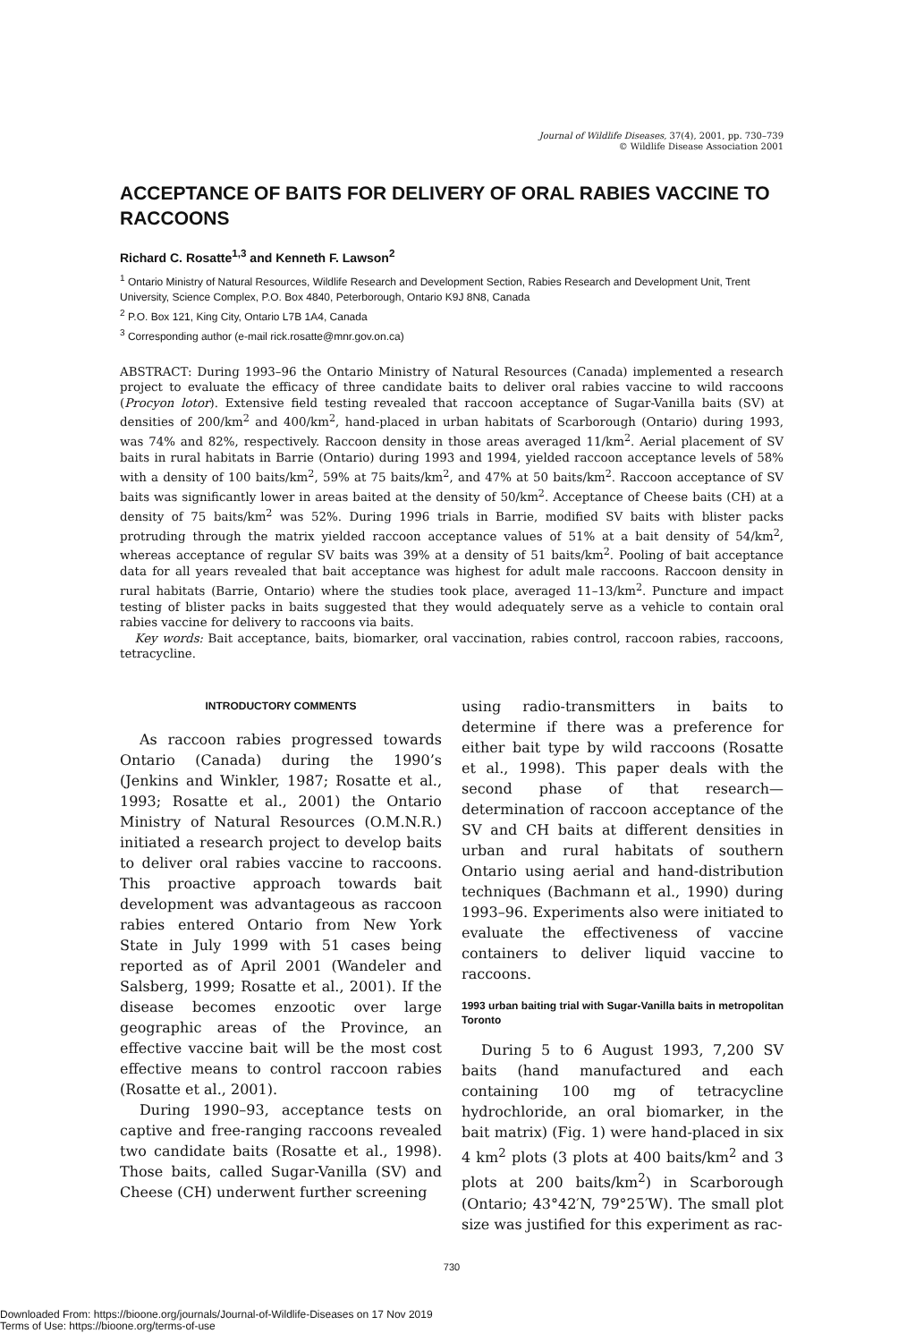Journal of Wildlife Diseases, 37(4), 2001, pp. 730–739
© Wildlife Disease Association 2001
ACCEPTANCE OF BAITS FOR DELIVERY OF ORAL RABIES VACCINE TO RACCOONS
Richard C. Rosatte<sup>1,3</sup> and Kenneth F. Lawson<sup>2</sup>
<sup>1</sup> Ontario Ministry of Natural Resources, Wildlife Research and Development Section, Rabies Research and Development Unit, Trent University, Science Complex, P.O. Box 4840, Peterborough, Ontario K9J 8N8, Canada
<sup>2</sup> P.O. Box 121, King City, Ontario L7B 1A4, Canada
<sup>3</sup> Corresponding author (e-mail rick.rosatte@mnr.gov.on.ca)
ABSTRACT: During 1993–96 the Ontario Ministry of Natural Resources (Canada) implemented a research project to evaluate the efficacy of three candidate baits to deliver oral rabies vaccine to wild raccoons (Procyon lotor). Extensive field testing revealed that raccoon acceptance of Sugar-Vanilla baits (SV) at densities of 200/km<sup>2</sup> and 400/km<sup>2</sup>, hand-placed in urban habitats of Scarborough (Ontario) during 1993, was 74% and 82%, respectively. Raccoon density in those areas averaged 11/km<sup>2</sup>. Aerial placement of SV baits in rural habitats in Barrie (Ontario) during 1993 and 1994, yielded raccoon acceptance levels of 58% with a density of 100 baits/km<sup>2</sup>, 59% at 75 baits/km<sup>2</sup>, and 47% at 50 baits/km<sup>2</sup>. Raccoon acceptance of SV baits was significantly lower in areas baited at the density of 50/km<sup>2</sup>. Acceptance of Cheese baits (CH) at a density of 75 baits/km<sup>2</sup> was 52%. During 1996 trials in Barrie, modified SV baits with blister packs protruding through the matrix yielded raccoon acceptance values of 51% at a bait density of 54/km<sup>2</sup>, whereas acceptance of regular SV baits was 39% at a density of 51 baits/km<sup>2</sup>. Pooling of bait acceptance data for all years revealed that bait acceptance was highest for adult male raccoons. Raccoon density in rural habitats (Barrie, Ontario) where the studies took place, averaged 11–13/km<sup>2</sup>. Puncture and impact testing of blister packs in baits suggested that they would adequately serve as a vehicle to contain oral rabies vaccine for delivery to raccoons via baits.
Key words: Bait acceptance, baits, biomarker, oral vaccination, rabies control, raccoon rabies, raccoons, tetracycline.
INTRODUCTORY COMMENTS
As raccoon rabies progressed towards Ontario (Canada) during the 1990’s (Jenkins and Winkler, 1987; Rosatte et al., 1993; Rosatte et al., 2001) the Ontario Ministry of Natural Resources (O.M.N.R.) initiated a research project to develop baits to deliver oral rabies vaccine to raccoons. This proactive approach towards bait development was advantageous as raccoon rabies entered Ontario from New York State in July 1999 with 51 cases being reported as of April 2001 (Wandeler and Salsberg, 1999; Rosatte et al., 2001). If the disease becomes enzootic over large geographic areas of the Province, an effective vaccine bait will be the most cost effective means to control raccoon rabies (Rosatte et al., 2001).
During 1990–93, acceptance tests on captive and free-ranging raccoons revealed two candidate baits (Rosatte et al., 1998). Those baits, called Sugar-Vanilla (SV) and Cheese (CH) underwent further screening
using radio-transmitters in baits to determine if there was a preference for either bait type by wild raccoons (Rosatte et al., 1998). This paper deals with the second phase of that research—determination of raccoon acceptance of the SV and CH baits at different densities in urban and rural habitats of southern Ontario using aerial and hand-distribution techniques (Bachmann et al., 1990) during 1993–96. Experiments also were initiated to evaluate the effectiveness of vaccine containers to deliver liquid vaccine to raccoons.
1993 urban baiting trial with Sugar-Vanilla baits in metropolitan Toronto
During 5 to 6 August 1993, 7,200 SV baits (hand manufactured and each containing 100 mg of tetracycline hydrochloride, an oral biomarker, in the bait matrix) (Fig. 1) were hand-placed in six 4 km<sup>2</sup> plots (3 plots at 400 baits/km<sup>2</sup> and 3 plots at 200 baits/km<sup>2</sup>) in Scarborough (Ontario; 43°42′N, 79°25′W). The small plot size was justified for this experiment as rac-
730
Downloaded From: https://bioone.org/journals/Journal-of-Wildlife-Diseases on 17 Nov 2019
Terms of Use: https://bioone.org/terms-of-use